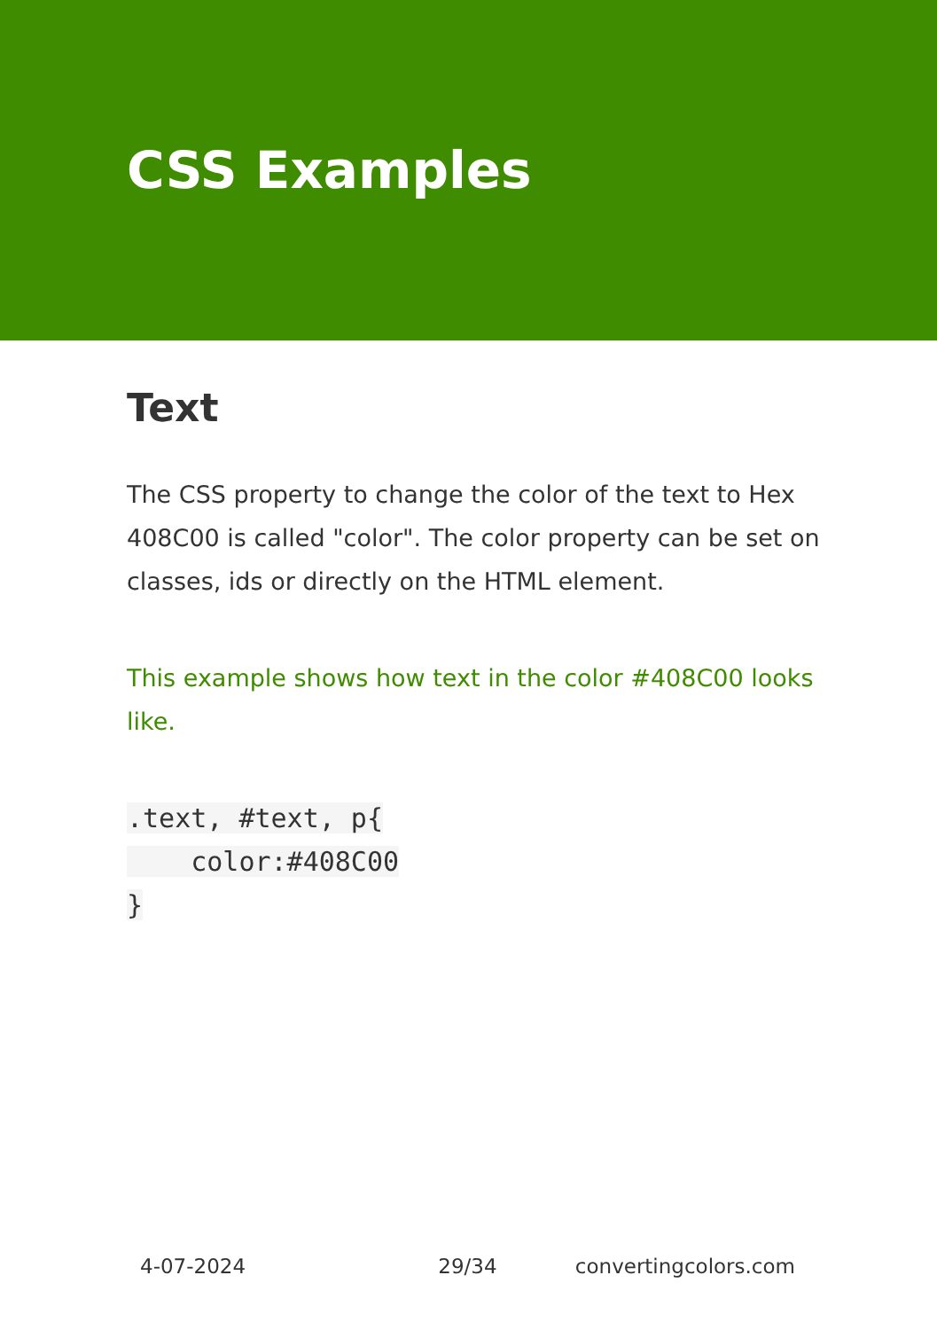CSS Examples
Text
The CSS property to change the color of the text to Hex 408C00 is called "color". The color property can be set on classes, ids or directly on the HTML element.
This example shows how text in the color #408C00 looks like.
.text, #text, p{
    color:#408C00
}
4-07-2024 29/34 convertingcolors.com